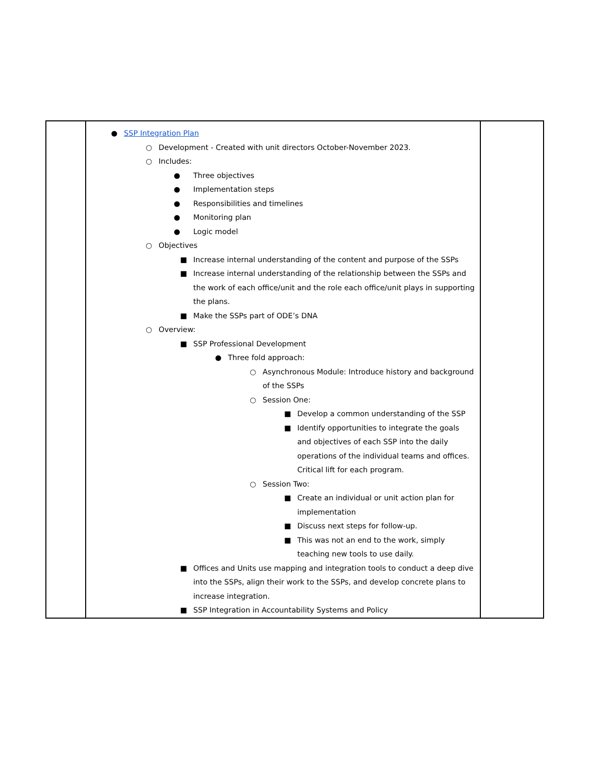| | ● SSP Integration Plan ○ Development - Created with unit directors October-November 2023. ○ Includes: ● Three objectives ● Implementation steps ● Responsibilities and timelines ● Monitoring plan ● Logic model ○ Objectives ■ Increase internal understanding of the content and purpose of the SSPs ■ Increase internal understanding of the relationship between the SSPs and the work of each office/unit and the role each office/unit plays in supporting the plans. ■ Make the SSPs part of ODE’s DNA ○ Overview: ■ SSP Professional Development ● Three fold approach: ○ Asynchronous Module: Introduce history and background of the SSPs ○ Session One: ■ Develop a common understanding of the SSP ■ Identify opportunities to integrate the goals and objectives of each SSP into the daily operations of the individual teams and offices. Critical lift for each program. ○ Session Two: ■ Create an individual or unit action plan for implementation ■ Discuss next steps for follow-up. ■ This was not an end to the work, simply teaching new tools to use daily. ■ Offices and Units use mapping and integration tools to conduct a deep dive into the SSPs, align their work to the SSPs, and develop concrete plans to increase integration. ■ SSP Integration in Accountability Systems and Policy | |